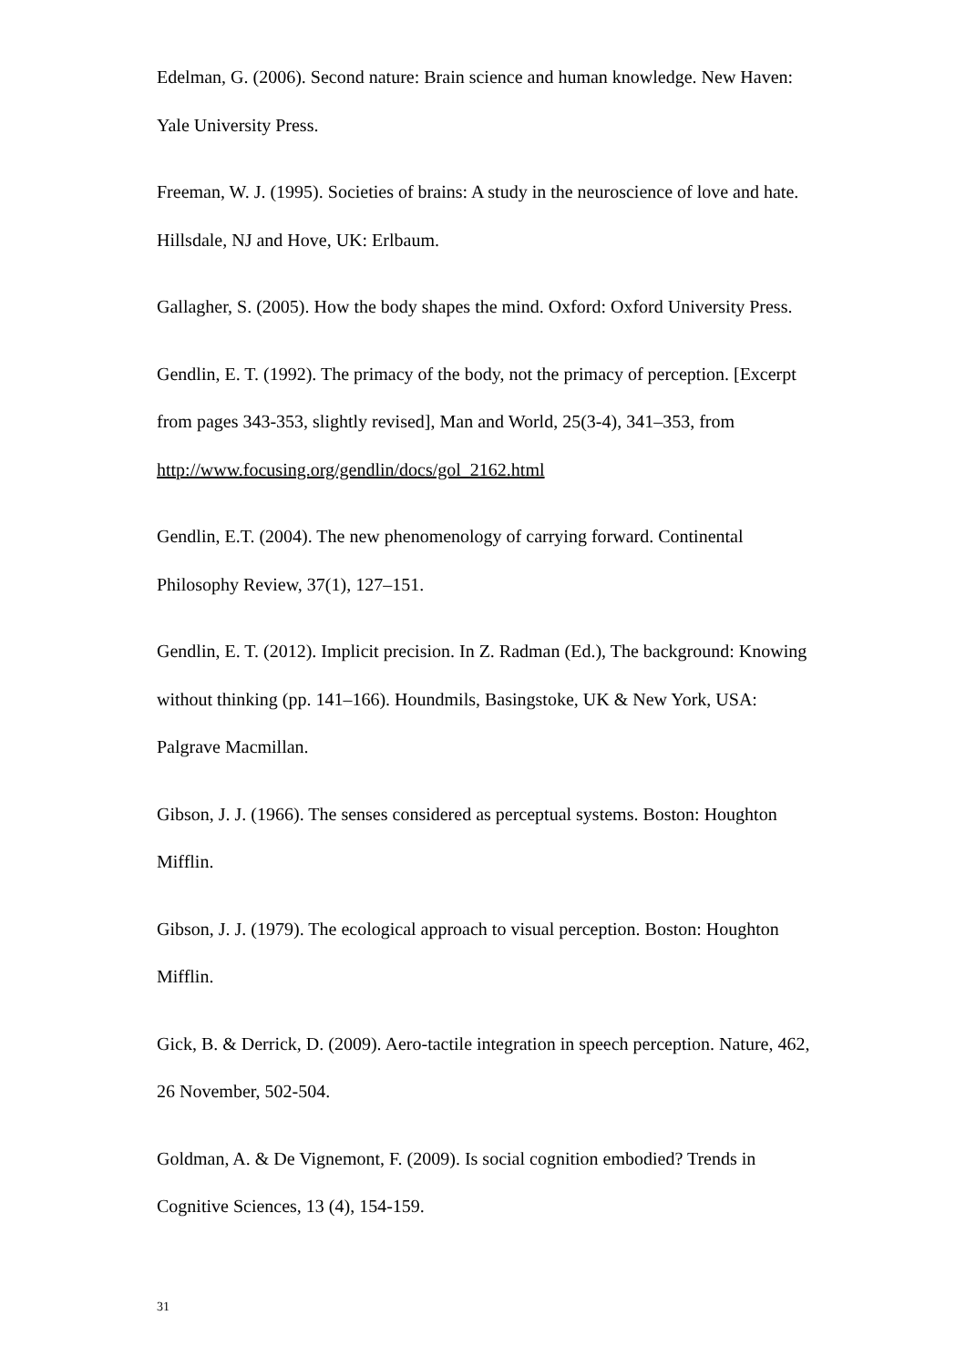Edelman, G. (2006). Second nature: Brain science and human knowledge. New Haven: Yale University Press.
Freeman, W. J. (1995). Societies of brains: A study in the neuroscience of love and hate. Hillsdale, NJ and Hove, UK: Erlbaum.
Gallagher, S. (2005). How the body shapes the mind. Oxford: Oxford University Press.
Gendlin, E. T. (1992). The primacy of the body, not the primacy of perception. [Excerpt from pages 343-353, slightly revised], Man and World, 25(3-4), 341–353, from http://www.focusing.org/gendlin/docs/gol_2162.html
Gendlin, E.T. (2004). The new phenomenology of carrying forward. Continental Philosophy Review, 37(1), 127–151.
Gendlin, E. T. (2012). Implicit precision. In Z. Radman (Ed.), The background: Knowing without thinking (pp. 141–166). Houndmils, Basingstoke, UK & New York, USA: Palgrave Macmillan.
Gibson, J. J. (1966). The senses considered as perceptual systems. Boston: Houghton Mifflin.
Gibson, J. J. (1979). The ecological approach to visual perception. Boston: Houghton Mifflin.
Gick, B. & Derrick, D. (2009). Aero-tactile integration in speech perception. Nature, 462, 26 November, 502-504.
Goldman, A. & De Vignemont, F. (2009). Is social cognition embodied? Trends in Cognitive Sciences, 13 (4), 154-159.
31